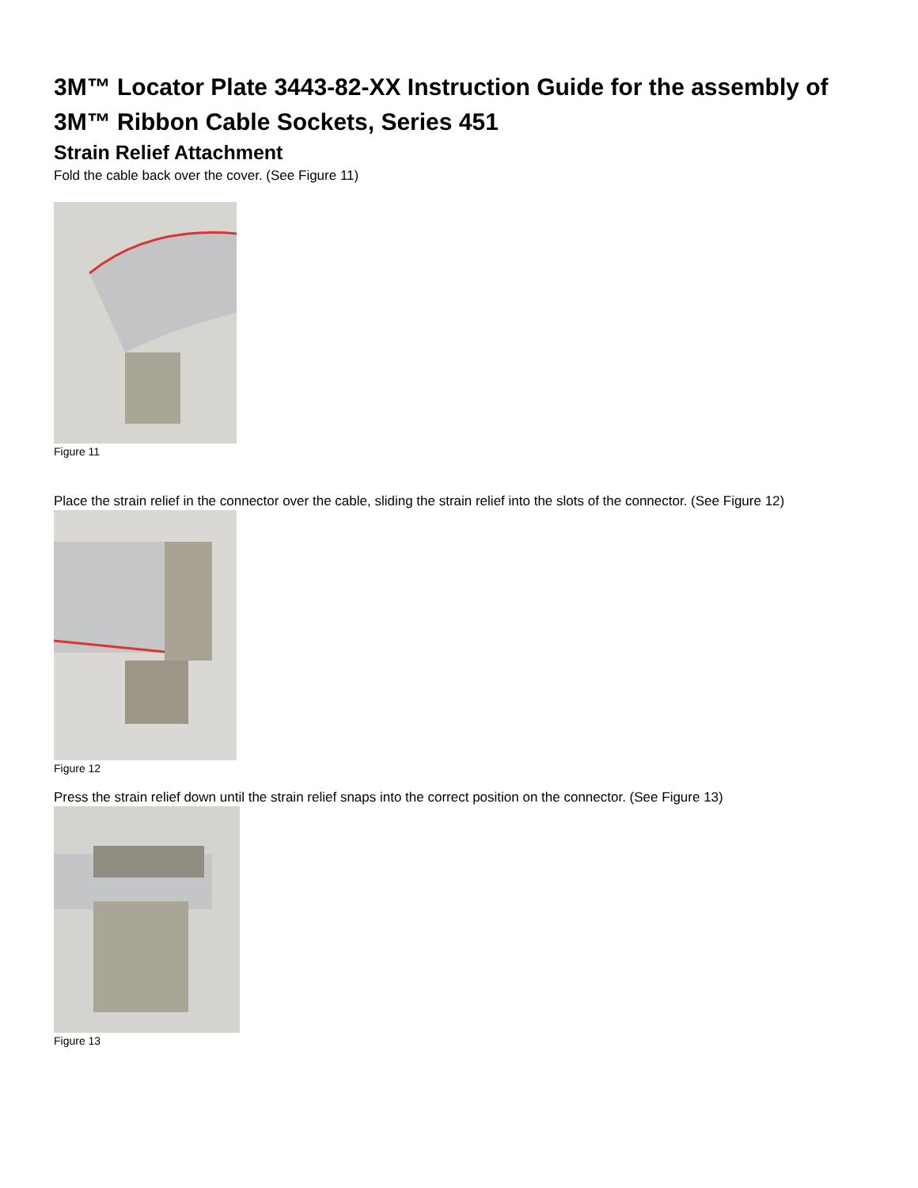3M™ Locator Plate 3443-82-XX Instruction Guide for the assembly of 3M™ Ribbon Cable Sockets, Series 451
Strain Relief Attachment
Fold the cable back over the cover. (See Figure 11)
Figure 11
Place the strain relief in the connector over the cable, sliding the strain relief into the slots of the connector. (See Figure 12)
Figure 12
Press the strain relief down until the strain relief snaps into the correct position on the connector. (See Figure 13)
Figure 13